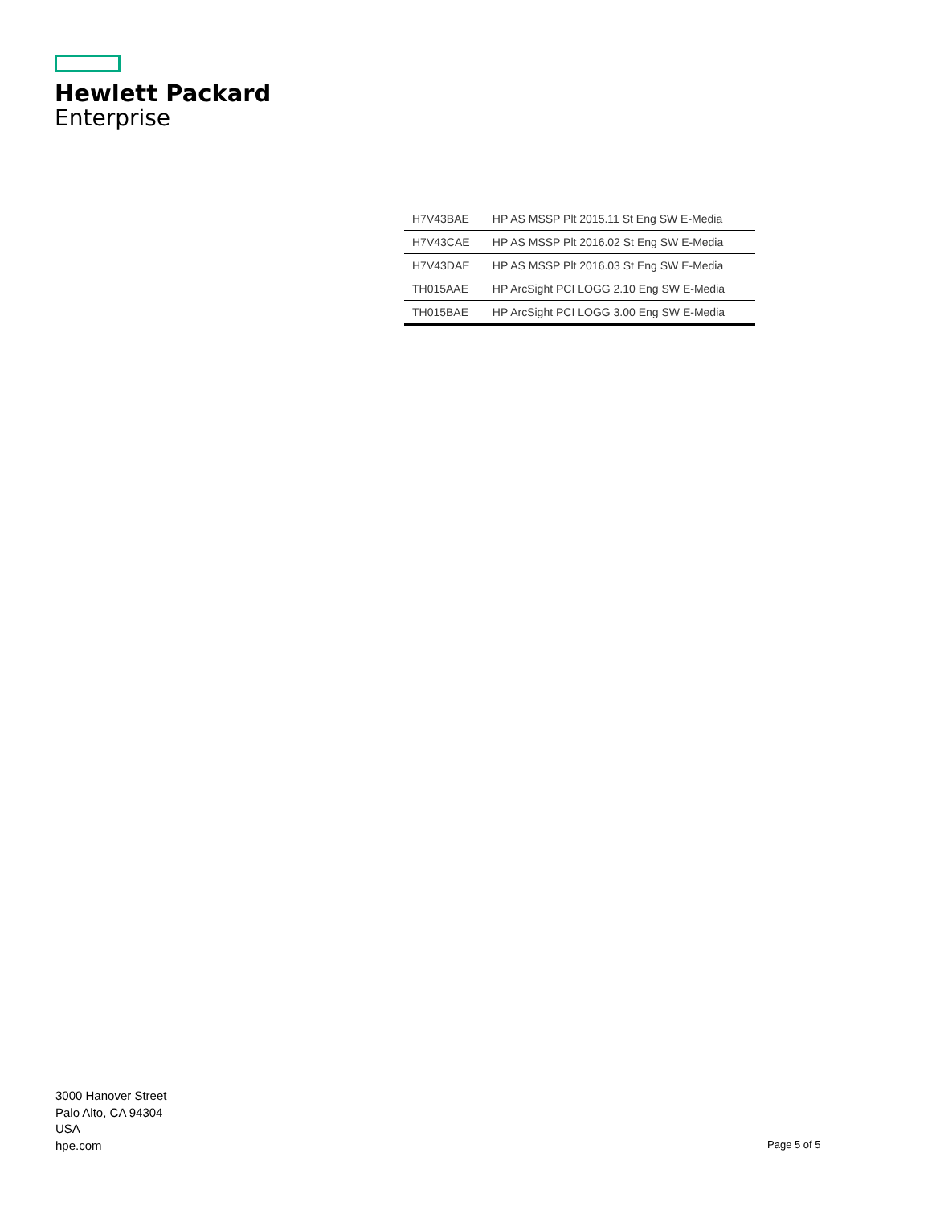Hewlett Packard
Enterprise
| H7V43BAE | HP AS MSSP Plt 2015.11 St Eng SW E-Media |
| H7V43CAE | HP AS MSSP Plt 2016.02 St Eng SW E-Media |
| H7V43DAE | HP AS MSSP Plt 2016.03 St Eng SW E-Media |
| TH015AAE | HP ArcSight PCI LOGG 2.10 Eng SW E-Media |
| TH015BAE | HP ArcSight PCI LOGG 3.00 Eng SW E-Media |
3000 Hanover Street
Palo Alto, CA 94304
USA
hpe.com
Page 5 of 5